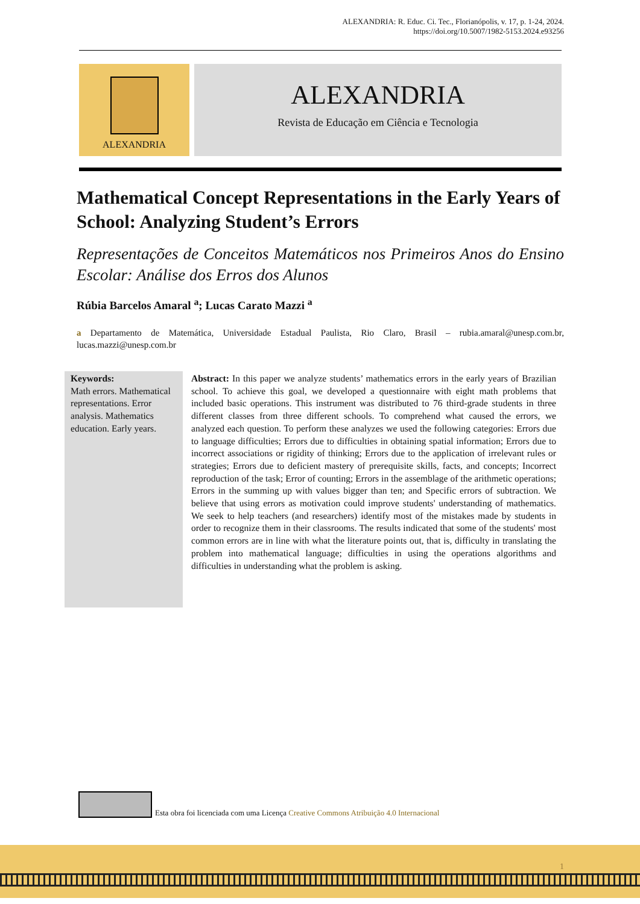ALEXANDRIA: R. Educ. Ci. Tec., Florianópolis, v. 17, p. 1-24, 2024.
https://doi.org/10.5007/1982-5153.2024.e93256
ALEXANDRIA
ALEXANDRIA
Revista de Educação em Ciência e Tecnologia
Mathematical Concept Representations in the Early Years of School: Analyzing Student’s Errors
Representações de Conceitos Matemáticos nos Primeiros Anos do Ensino Escolar: Análise dos Erros dos Alunos
Rúbia Barcelos Amaral <sup>a</sup>; Lucas Carato Mazzi <sup>a</sup>
a Departamento de Matemática, Universidade Estadual Paulista, Rio Claro, Brasil – rubia.amaral@unesp.com.br, lucas.mazzi@unesp.com.br
Keywords:
Math errors. Mathematical representations. Error analysis. Mathematics education. Early years.
Abstract: In this paper we analyze students’ mathematics errors in the early years of Brazilian school. To achieve this goal, we developed a questionnaire with eight math problems that included basic operations. This instrument was distributed to 76 third-grade students in three different classes from three different schools. To comprehend what caused the errors, we analyzed each question. To perform these analyzes we used the following categories: Errors due to language difficulties; Errors due to difficulties in obtaining spatial information; Errors due to incorrect associations or rigidity of thinking; Errors due to the application of irrelevant rules or strategies; Errors due to deficient mastery of prerequisite skills, facts, and concepts; Incorrect reproduction of the task; Error of counting; Errors in the assemblage of the arithmetic operations; Errors in the summing up with values bigger than ten; and Specific errors of subtraction. We believe that using errors as motivation could improve students' understanding of mathematics. We seek to help teachers (and researchers) identify most of the mistakes made by students in order to recognize them in their classrooms. The results indicated that some of the students' most common errors are in line with what the literature points out, that is, difficulty in translating the problem into mathematical language; difficulties in using the operations algorithms and difficulties in understanding what the problem is asking.
Esta obra foi licenciada com uma Licença Creative Commons Atribuição 4.0 Internacional
1